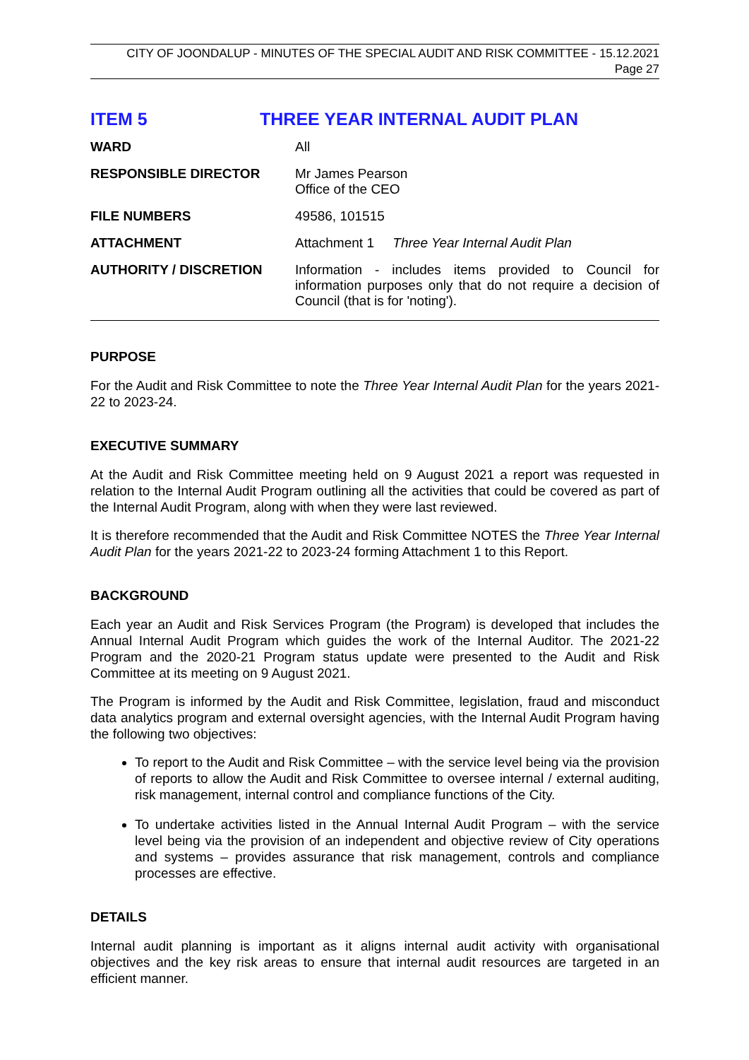CITY OF JOONDALUP - MINUTES OF THE SPECIAL AUDIT AND RISK COMMITTEE - 15.12.2021
Page 27
ITEM 5 THREE YEAR INTERNAL AUDIT PLAN
| WARD | All |
| RESPONSIBLE DIRECTOR | Mr James Pearson Office of the CEO |
| FILE NUMBERS | 49586, 101515 |
| ATTACHMENT | Attachment 1 Three Year Internal Audit Plan |
| AUTHORITY / DISCRETION | Information - includes items provided to Council for information purposes only that do not require a decision of Council (that is for 'noting'). |
PURPOSE
For the Audit and Risk Committee to note the Three Year Internal Audit Plan for the years 2021-22 to 2023-24.
EXECUTIVE SUMMARY
At the Audit and Risk Committee meeting held on 9 August 2021 a report was requested in relation to the Internal Audit Program outlining all the activities that could be covered as part of the Internal Audit Program, along with when they were last reviewed.
It is therefore recommended that the Audit and Risk Committee NOTES the Three Year Internal Audit Plan for the years 2021-22 to 2023-24 forming Attachment 1 to this Report.
BACKGROUND
Each year an Audit and Risk Services Program (the Program) is developed that includes the Annual Internal Audit Program which guides the work of the Internal Auditor. The 2021-22 Program and the 2020-21 Program status update were presented to the Audit and Risk Committee at its meeting on 9 August 2021.
The Program is informed by the Audit and Risk Committee, legislation, fraud and misconduct data analytics program and external oversight agencies, with the Internal Audit Program having the following two objectives:
To report to the Audit and Risk Committee – with the service level being via the provision of reports to allow the Audit and Risk Committee to oversee internal / external auditing, risk management, internal control and compliance functions of the City.
To undertake activities listed in the Annual Internal Audit Program – with the service level being via the provision of an independent and objective review of City operations and systems – provides assurance that risk management, controls and compliance processes are effective.
DETAILS
Internal audit planning is important as it aligns internal audit activity with organisational objectives and the key risk areas to ensure that internal audit resources are targeted in an efficient manner.